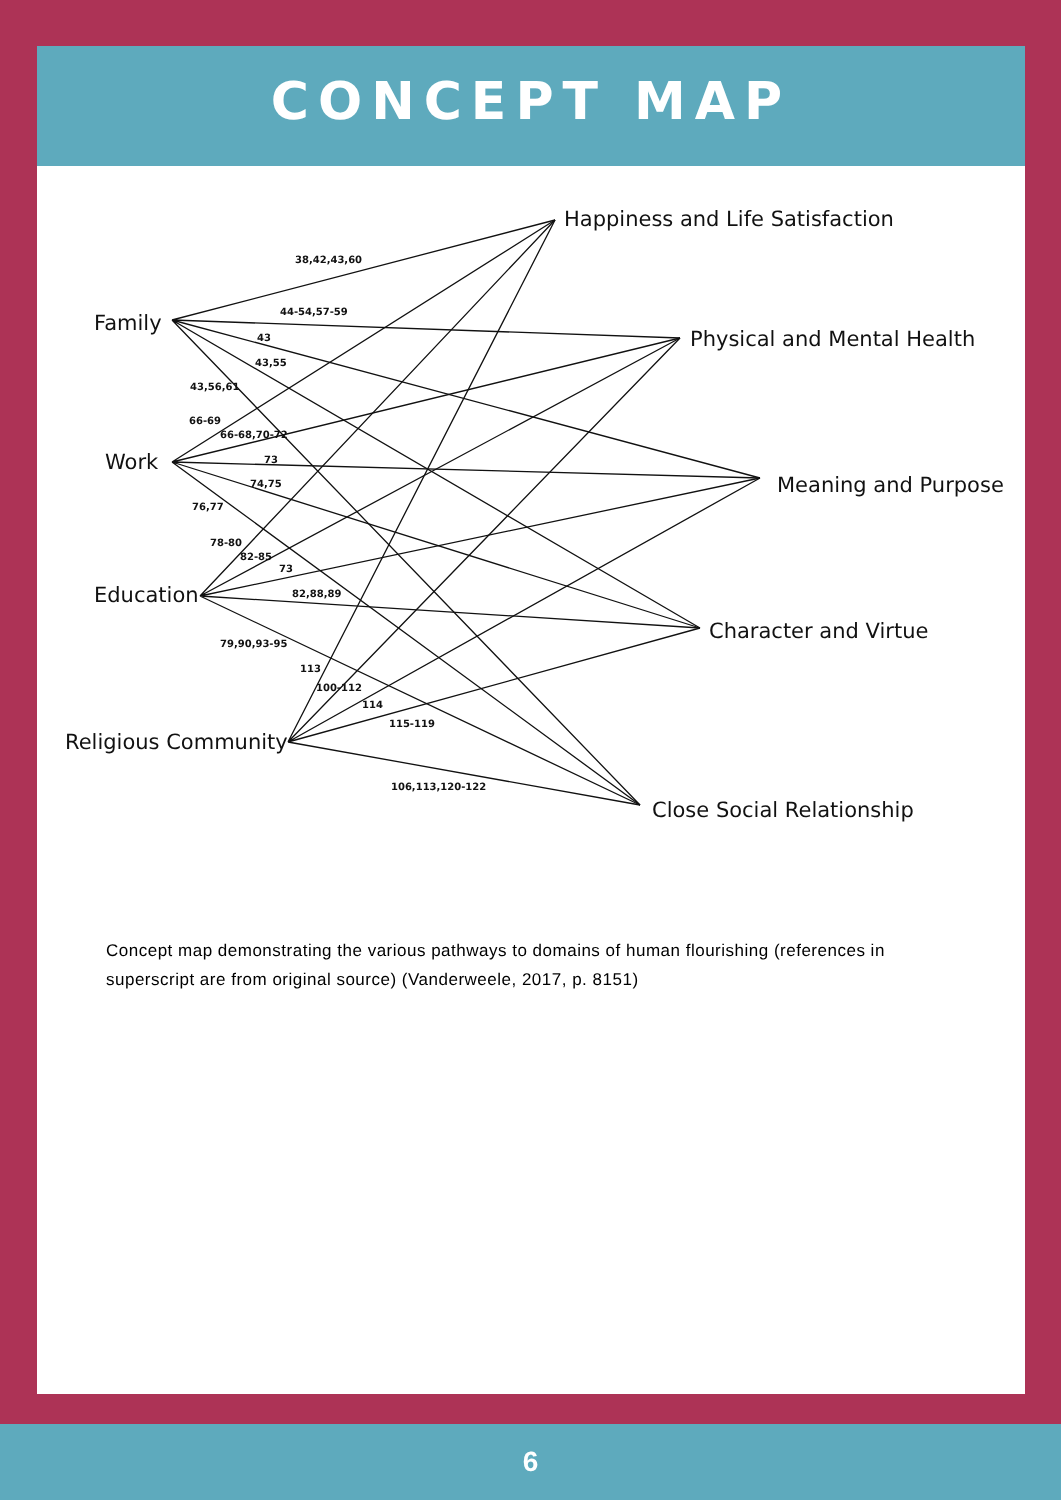CONCEPT MAP
Happiness and Life Satisfaction
Physical and Mental Health
Meaning and Purpose
Character and Virtue
Close Social Relationship
Family
Work
Education
Religious Community
38,42,43,60
44-54,57-59
43
43,55
43,56,61
66-69
66-68,70-72
73
74,75
76,77
78-80
82-85
73
82,88,89
79,90,93-95
113
100-112
114
115-119
106,113,120-122
Concept map demonstrating the various pathways to domains of human flourishing (references in superscript are from original source) (Vanderweele, 2017, p. 8151)
6